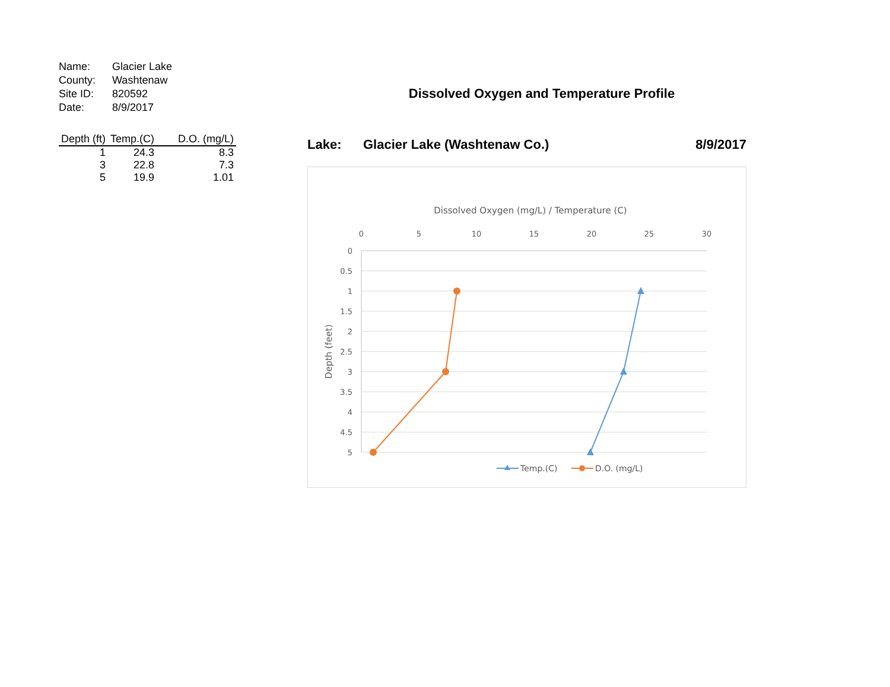| Name: | Glacier Lake |
| County: | Washtenaw |
| Site ID: | 820592 |
| Date: | 8/9/2017 |
| Depth (ft) | Temp.(C) | D.O. (mg/L) |
| --- | --- | --- |
| 1 | 24.3 | 8.3 |
| 3 | 22.8 | 7.3 |
| 5 | 19.9 | 1.01 |
Dissolved Oxygen and Temperature Profile
Lake: Glacier Lake (Washtenaw Co.) 8/9/2017
Dissolved Oxygen (mg/L) / Temperature (C)
0
5
10
15
20
25
30
0
0.5
1
1.5
2
2.5
3
3.5
4
4.5
5
Depth (feet)
Temp.(C)
D.O. (mg/L)